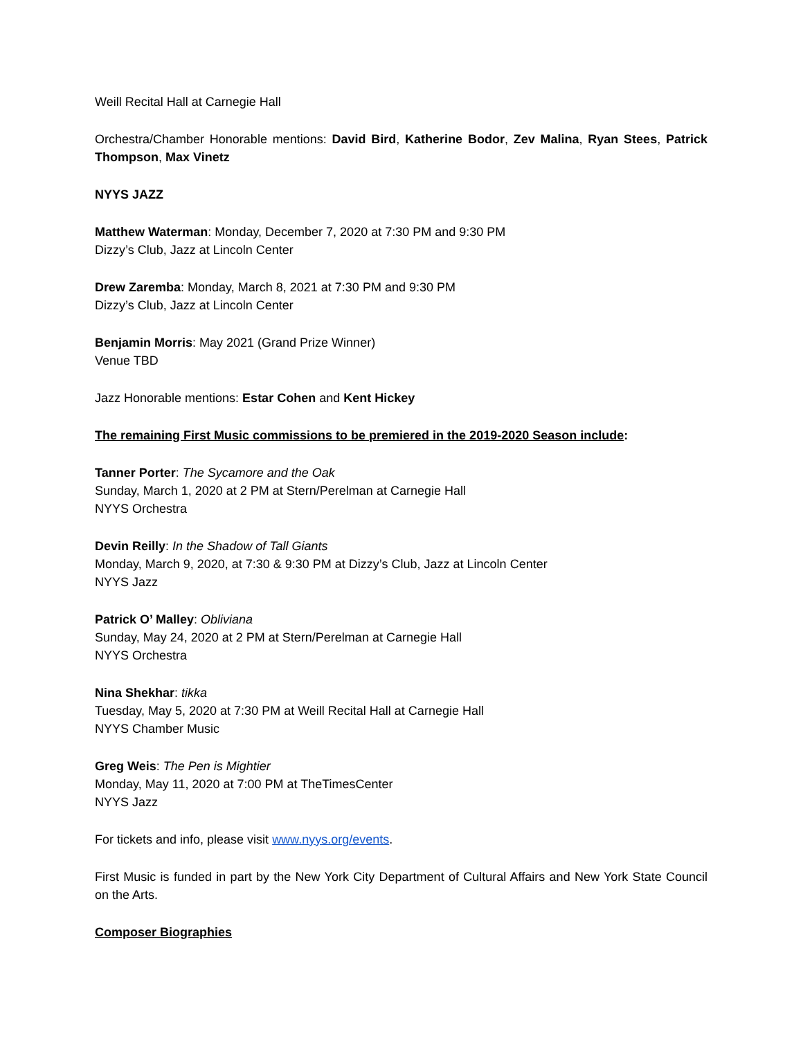Weill Recital Hall at Carnegie Hall
Orchestra/Chamber Honorable mentions: David Bird, Katherine Bodor, Zev Malina, Ryan Stees, Patrick Thompson, Max Vinetz
NYYS JAZZ
Matthew Waterman: Monday, December 7, 2020 at 7:30 PM and 9:30 PM
Dizzy’s Club, Jazz at Lincoln Center
Drew Zaremba: Monday, March 8, 2021 at 7:30 PM and 9:30 PM
Dizzy’s Club, Jazz at Lincoln Center
Benjamin Morris: May 2021 (Grand Prize Winner)
Venue TBD
Jazz Honorable mentions: Estar Cohen and Kent Hickey
The remaining First Music commissions to be premiered in the 2019-2020 Season include:
Tanner Porter: The Sycamore and the Oak
Sunday, March 1, 2020 at 2 PM at Stern/Perelman at Carnegie Hall
NYYS Orchestra
Devin Reilly: In the Shadow of Tall Giants
Monday, March 9, 2020, at 7:30 & 9:30 PM at Dizzy’s Club, Jazz at Lincoln Center
NYYS Jazz
Patrick O’ Malley: Obliviana
Sunday, May 24, 2020 at 2 PM at Stern/Perelman at Carnegie Hall
NYYS Orchestra
Nina Shekhar: tikka
Tuesday, May 5, 2020 at 7:30 PM at Weill Recital Hall at Carnegie Hall
NYYS Chamber Music
Greg Weis: The Pen is Mightier
Monday, May 11, 2020 at 7:00 PM at TheTimesCenter
NYYS Jazz
For tickets and info, please visit www.nyys.org/events.
First Music is funded in part by the New York City Department of Cultural Affairs and New York State Council on the Arts.
Composer Biographies